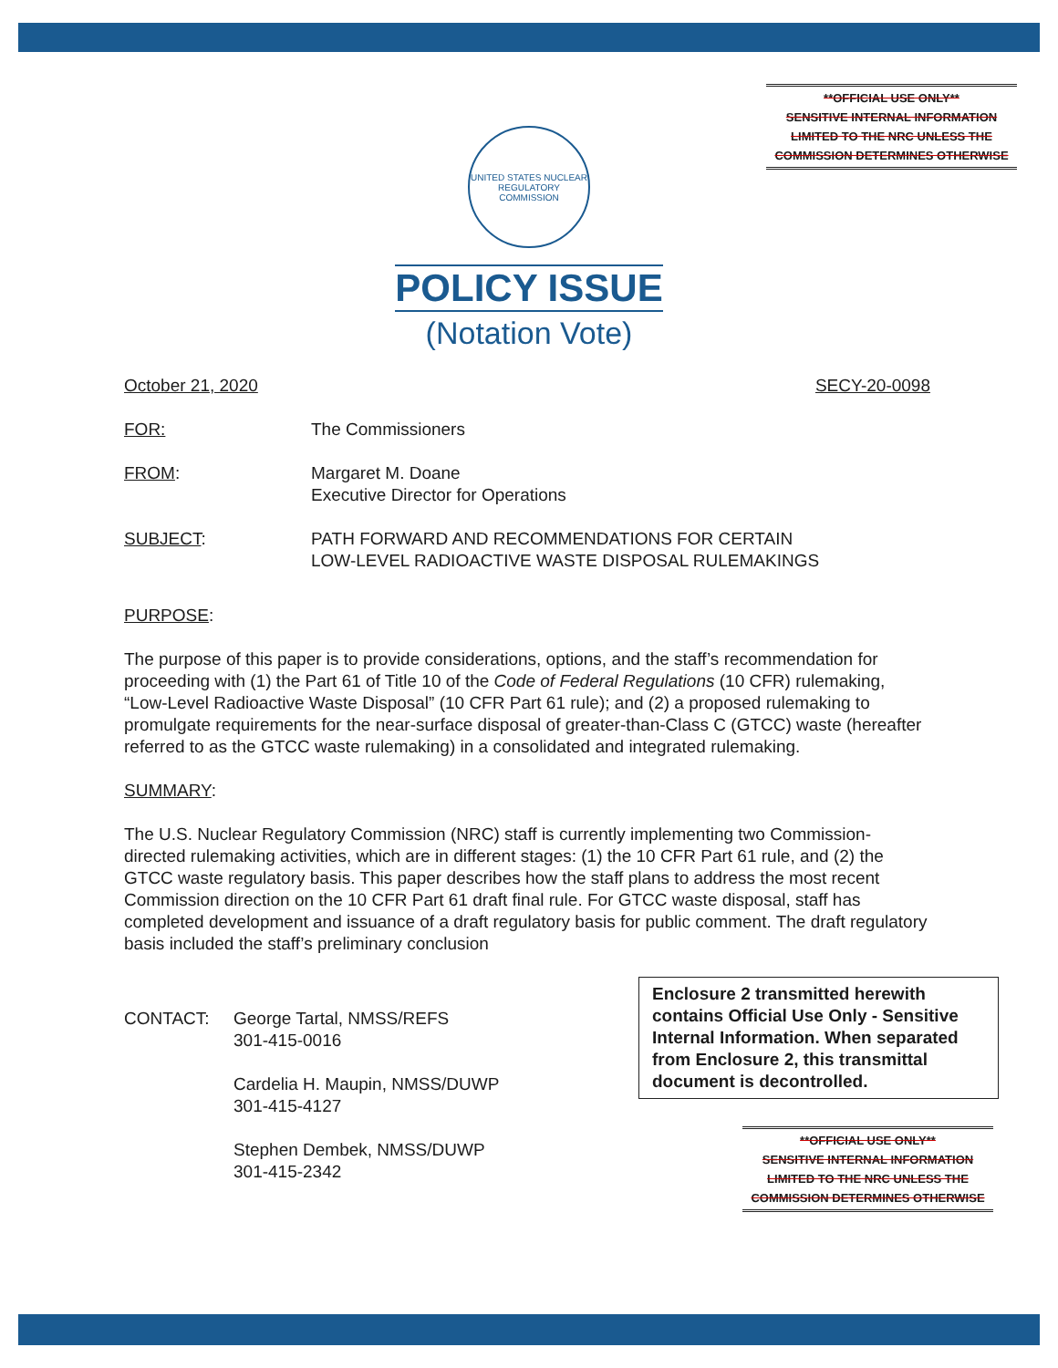**OFFICIAL USE ONLY**
SENSITIVE INTERNAL INFORMATION
LIMITED TO THE NRC UNLESS THE
COMMISSION DETERMINES OTHERWISE
UNITED STATES NUCLEAR REGULATORY COMMISSION
POLICY ISSUE
(Notation Vote)
October 21, 2020 SECY-20-0098
FOR: The Commissioners
FROM: Margaret M. Doane
Executive Director for Operations
SUBJECT: PATH FORWARD AND RECOMMENDATIONS FOR CERTAIN
LOW-LEVEL RADIOACTIVE WASTE DISPOSAL RULEMAKINGS
PURPOSE:
The purpose of this paper is to provide considerations, options, and the staff’s recommendation for proceeding with (1) the Part 61 of Title 10 of the Code of Federal Regulations (10 CFR) rulemaking, “Low-Level Radioactive Waste Disposal” (10 CFR Part 61 rule); and (2) a proposed rulemaking to promulgate requirements for the near-surface disposal of greater-than-Class C (GTCC) waste (hereafter referred to as the GTCC waste rulemaking) in a consolidated and integrated rulemaking.
SUMMARY:
The U.S. Nuclear Regulatory Commission (NRC) staff is currently implementing two Commission-directed rulemaking activities, which are in different stages: (1) the 10 CFR Part 61 rule, and (2) the GTCC waste regulatory basis. This paper describes how the staff plans to address the most recent Commission direction on the 10 CFR Part 61 draft final rule. For GTCC waste disposal, staff has completed development and issuance of a draft regulatory basis for public comment. The draft regulatory basis included the staff’s preliminary conclusion
CONTACT: George Tartal, NMSS/REFS
301-415-0016
Cardelia H. Maupin, NMSS/DUWP
301-415-4127
Stephen Dembek, NMSS/DUWP
301-415-2342
Enclosure 2 transmitted herewith contains Official Use Only - Sensitive Internal Information. When separated from Enclosure 2, this transmittal document is decontrolled.
**OFFICIAL USE ONLY**
SENSITIVE INTERNAL INFORMATION
LIMITED TO THE NRC UNLESS THE
COMMISSION DETERMINES OTHERWISE